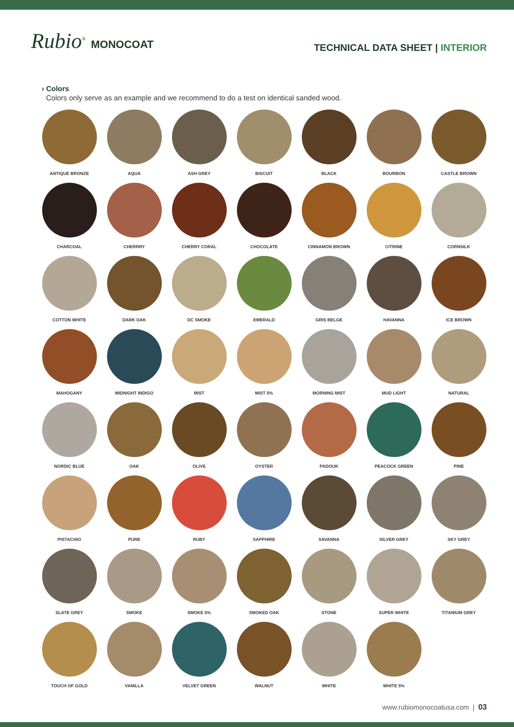Rubio<sup>®</sup> MONOCOAT
TECHNICAL DATA SHEET | INTERIOR
› Colors
Colors only serve as an example and we recommend to do a test on identical sanded wood.
ANTIQUE BRONZE
AQUA
ASH GREY
BISCUIT
BLACK
BOURBON
CASTLE BROWN
CHARCOAL
CHERRRY
CHERRY CORAL
CHOCOLATE
CINNAMON BROWN
CITRINE
CORNSILK
COTTON WHITE
DARK OAK
DC SMOKE
EMERALD
GRIS BELGE
HAVANNA
ICE BROWN
MAHOGANY
MIDNIGHT INDIGO
MIST
MIST 5%
MORNING MIST
MUD LIGHT
NATURAL
NORDIC BLUE
OAK
OLIVE
OYSTER
PADOUK
PEACOCK GREEN
PINE
PISTACHIO
PURE
RUBY
SAPPHIRE
SAVANNA
SILVER GREY
SKY GREY
SLATE GREY
SMOKE
SMOKE 5%
SMOKED OAK
STONE
SUPER WHITE
TITANIUM GREY
TOUCH OF GOLD
VANILLA
VELVET GREEN
WALNUT
WHITE
WHITE 5%
www.rubiomonocoatusa.com | 03